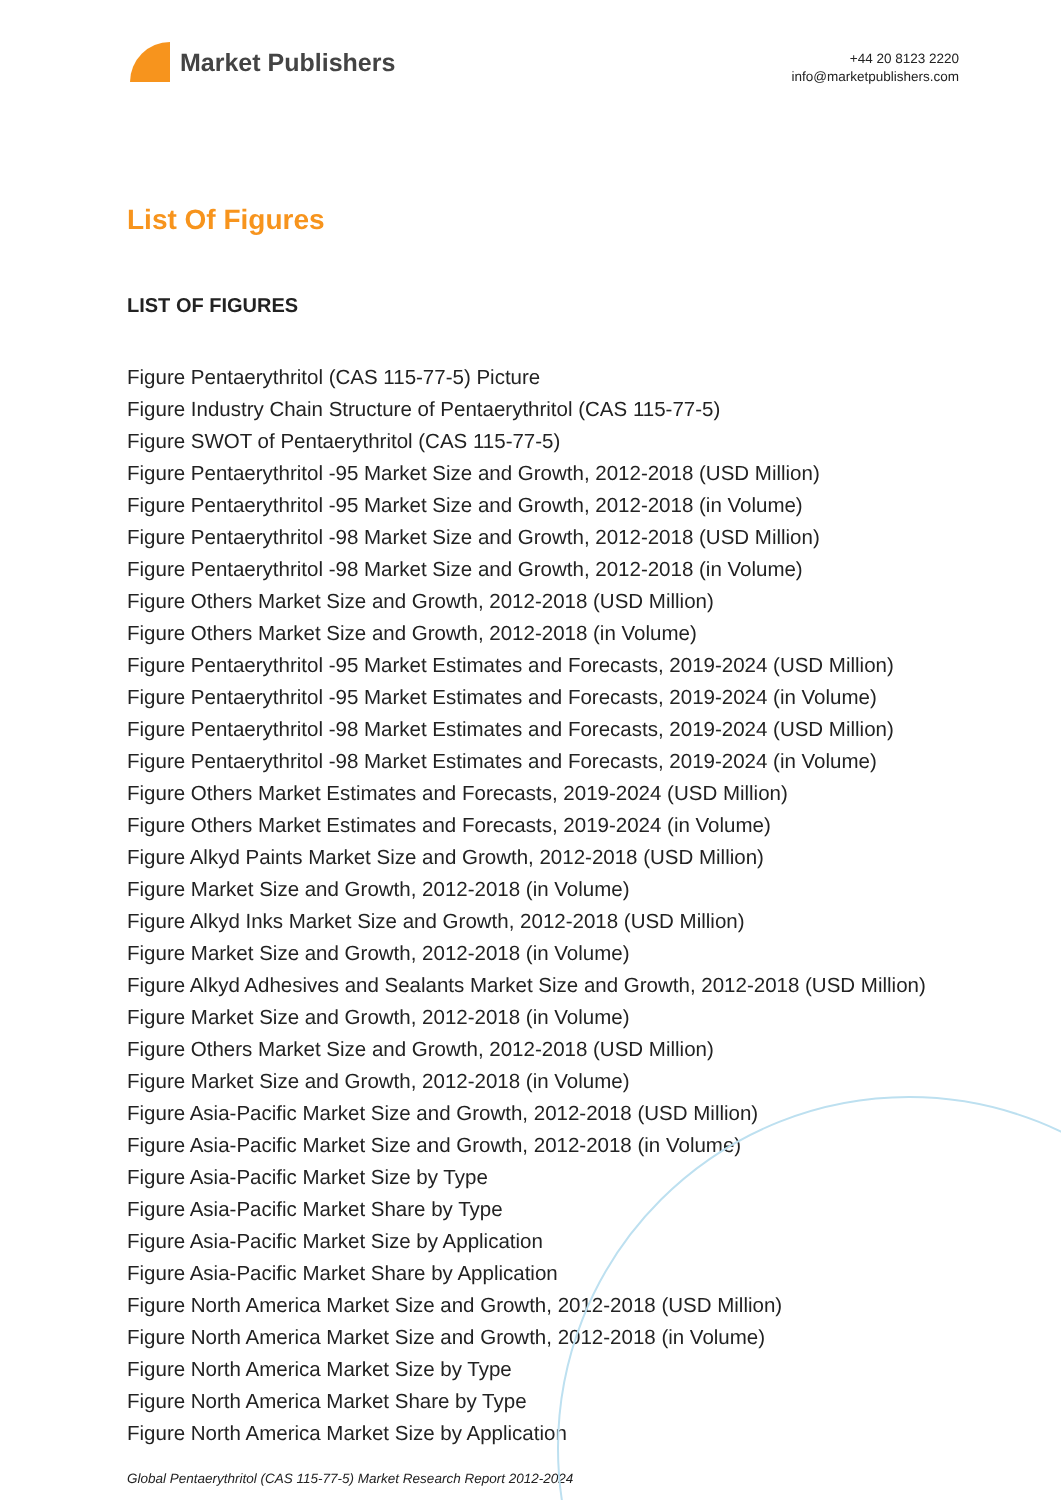Market Publishers
+44 20 8123 2220
info@marketpublishers.com
List Of Figures
LIST OF FIGURES
Figure Pentaerythritol (CAS 115-77-5) Picture
Figure Industry Chain Structure of Pentaerythritol (CAS 115-77-5)
Figure SWOT of Pentaerythritol (CAS 115-77-5)
Figure Pentaerythritol -95 Market Size and Growth, 2012-2018 (USD Million)
Figure Pentaerythritol -95 Market Size and Growth, 2012-2018 (in Volume)
Figure Pentaerythritol -98 Market Size and Growth, 2012-2018 (USD Million)
Figure Pentaerythritol -98 Market Size and Growth, 2012-2018 (in Volume)
Figure Others Market Size and Growth, 2012-2018 (USD Million)
Figure Others Market Size and Growth, 2012-2018 (in Volume)
Figure Pentaerythritol -95 Market Estimates and Forecasts, 2019-2024 (USD Million)
Figure Pentaerythritol -95 Market Estimates and Forecasts, 2019-2024 (in Volume)
Figure Pentaerythritol -98 Market Estimates and Forecasts, 2019-2024 (USD Million)
Figure Pentaerythritol -98 Market Estimates and Forecasts, 2019-2024 (in Volume)
Figure Others Market Estimates and Forecasts, 2019-2024 (USD Million)
Figure Others Market Estimates and Forecasts, 2019-2024 (in Volume)
Figure Alkyd Paints Market Size and Growth, 2012-2018 (USD Million)
Figure Market Size and Growth, 2012-2018 (in Volume)
Figure Alkyd Inks Market Size and Growth, 2012-2018 (USD Million)
Figure Market Size and Growth, 2012-2018 (in Volume)
Figure Alkyd Adhesives and Sealants Market Size and Growth, 2012-2018 (USD Million)
Figure Market Size and Growth, 2012-2018 (in Volume)
Figure Others Market Size and Growth, 2012-2018 (USD Million)
Figure Market Size and Growth, 2012-2018 (in Volume)
Figure Asia-Pacific Market Size and Growth, 2012-2018 (USD Million)
Figure Asia-Pacific Market Size and Growth, 2012-2018 (in Volume)
Figure Asia-Pacific Market Size by Type
Figure Asia-Pacific Market Share by Type
Figure Asia-Pacific Market Size by Application
Figure Asia-Pacific Market Share by Application
Figure North America Market Size and Growth, 2012-2018 (USD Million)
Figure North America Market Size and Growth, 2012-2018 (in Volume)
Figure North America Market Size by Type
Figure North America Market Share by Type
Figure North America Market Size by Application
Global Pentaerythritol (CAS 115-77-5) Market Research Report 2012-2024